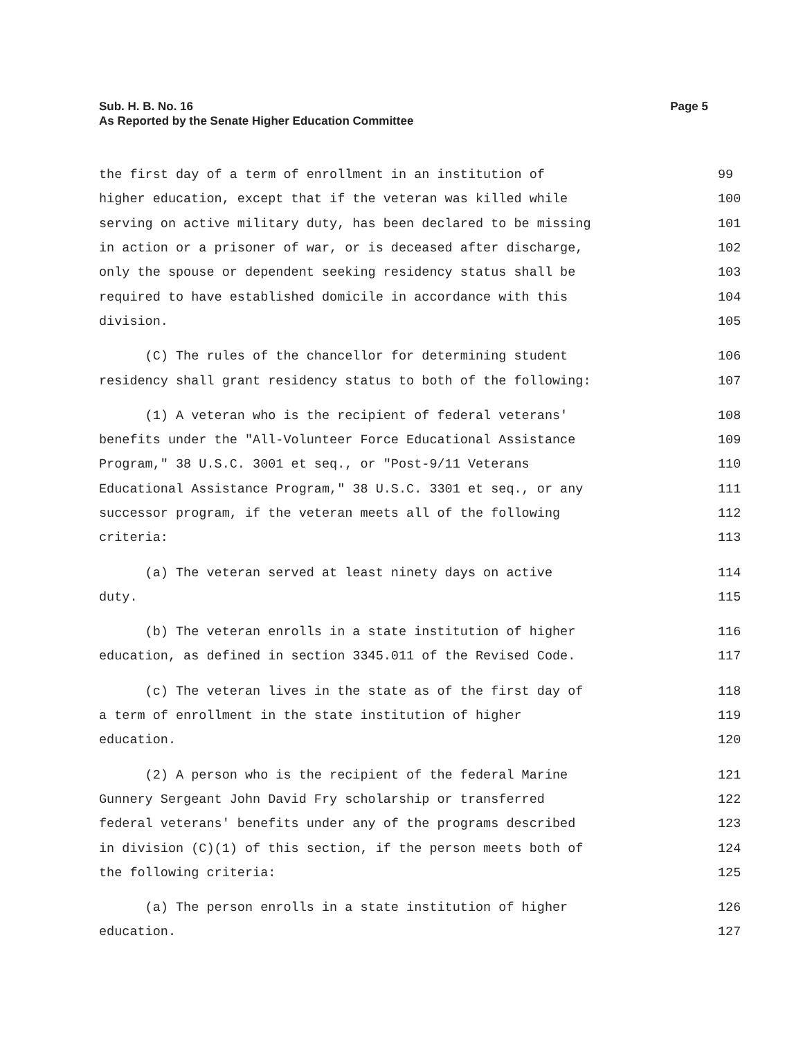Page 5 Sub. H. B. No. 16
As Reported by the Senate Higher Education Committee
the first day of a term of enrollment in an institution of 99
higher education, except that if the veteran was killed while 100
serving on active military duty, has been declared to be missing 101
in action or a prisoner of war, or is deceased after discharge, 102
only the spouse or dependent seeking residency status shall be 103
required to have established domicile in accordance with this 104
division. 105
(C) The rules of the chancellor for determining student 106
residency shall grant residency status to both of the following: 107
(1) A veteran who is the recipient of federal veterans' 108
benefits under the "All-Volunteer Force Educational Assistance 109
Program," 38 U.S.C. 3001 et seq., or "Post-9/11 Veterans 110
Educational Assistance Program," 38 U.S.C. 3301 et seq., or any 111
successor program, if the veteran meets all of the following 112
criteria: 113
(a) The veteran served at least ninety days on active 114
duty. 115
(b) The veteran enrolls in a state institution of higher 116
education, as defined in section 3345.011 of the Revised Code. 117
(c) The veteran lives in the state as of the first day of 118
a term of enrollment in the state institution of higher 119
education. 120
(2) A person who is the recipient of the federal Marine 121
Gunnery Sergeant John David Fry scholarship or transferred 122
federal veterans' benefits under any of the programs described 123
in division (C)(1) of this section, if the person meets both of 124
the following criteria: 125
(a) The person enrolls in a state institution of higher 126
education. 127